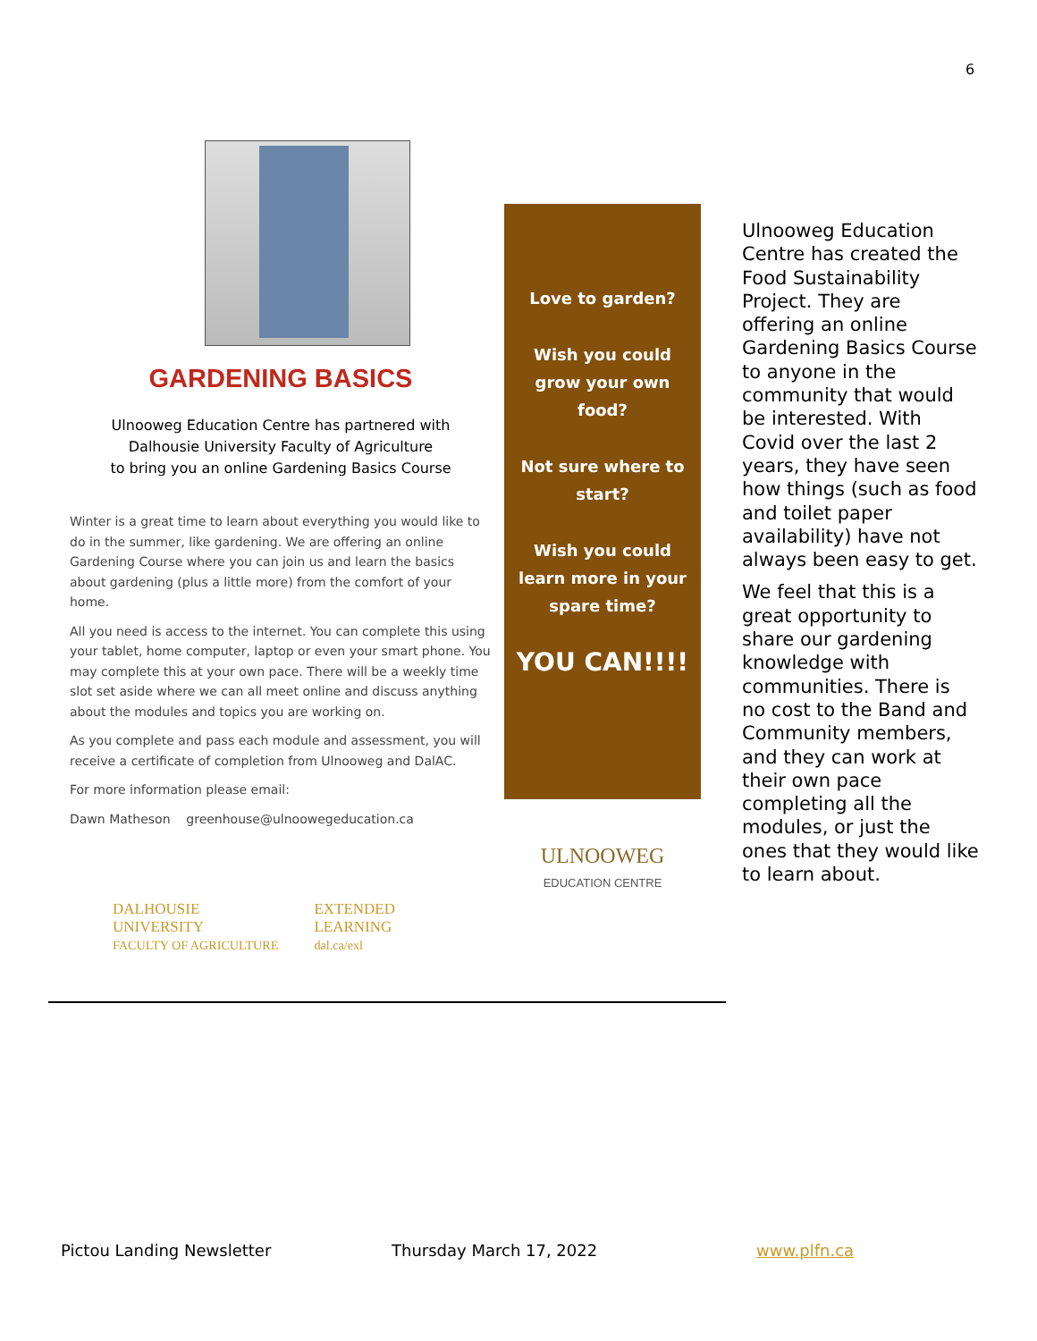6
GARDENING BASICS
Ulnooweg Education Centre has partnered with
Dalhousie University Faculty of Agriculture
to bring you an online Gardening Basics Course
Winter is a great time to learn about everything you would like to do in the summer, like gardening. We are offering an online Gardening Course where you can join us and learn the basics about gardening (plus a little more) from the comfort of your home.
All you need is access to the internet. You can complete this using your tablet, home computer, laptop or even your smart phone. You may complete this at your own pace. There will be a weekly time slot set aside where we can all meet online and discuss anything about the modules and topics you are working on.
As you complete and pass each module and assessment, you will receive a certificate of completion from Ulnooweg and DalAC.
For more information please email:
Dawn Matheson greenhouse@ulnoowegeducation.ca
DALHOUSIE
UNIVERSITY
FACULTY OF AGRICULTURE
EXTENDED
LEARNING
dal.ca/exl
Love to garden?
Wish you could grow your own food?
Not sure where to start?
Wish you could learn more in your spare time?
YOU CAN!!!!
ULNOOWEG
EDUCATION CENTRE
Ulnooweg Education Centre has created the Food Sustainability Project. They are offering an online Gardening Basics Course to anyone in the community that would be interested. With Covid over the last 2 years, they have seen how things (such as food and toilet paper availability) have not always been easy to get.
We feel that this is a great opportunity to share our gardening knowledge with communities. There is no cost to the Band and Community members, and they can work at their own pace completing all the modules, or just the ones that they would like to learn about.
Pictou Landing Newsletter Thursday March 17, 2022 www.plfn.ca